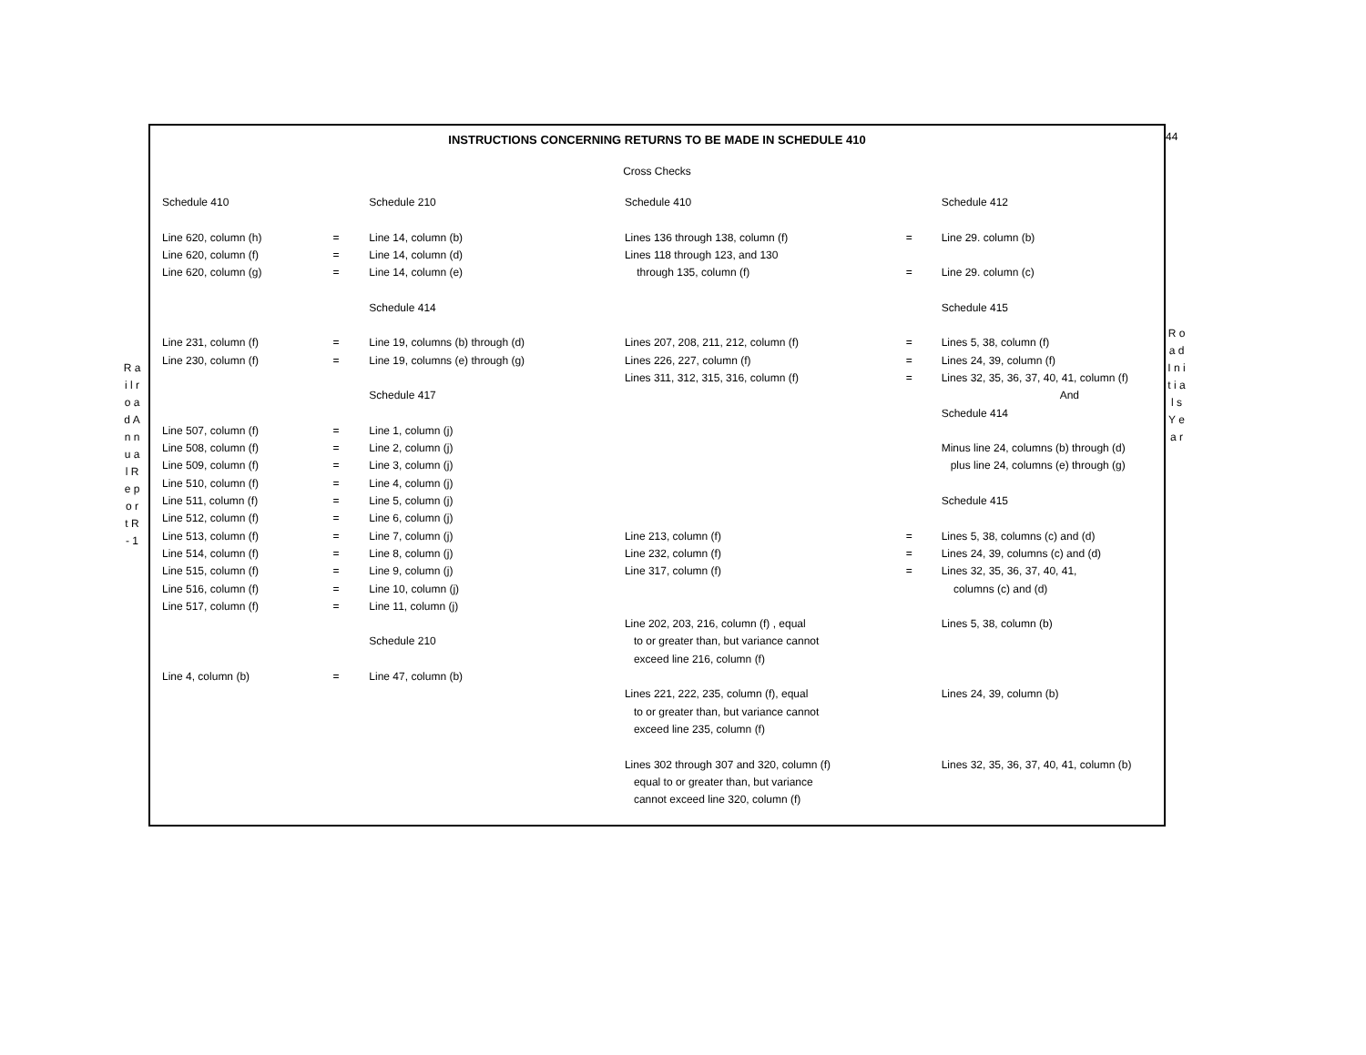44
R a i l r o a d A n n u a l R e p o r t R - 1
R o a d I n i t i a l s Y e a r
INSTRUCTIONS CONCERNING RETURNS TO BE MADE IN SCHEDULE 410
Cross Checks
| Schedule 410 | | | Schedule 210 | Schedule 410 | | Schedule 412 |
| Line 620, column (h) | | = | Line 14, column (b) | Lines 136 through 138, column (f) | = | Line 29. column (b) |
| Line 620, column (f) | | = | Line 14, column (d) | Lines 118 through 123, and 130 | | |
| Line 620, column (g) | | = | Line 14, column (e) | through 135, column (f) | = | Line 29. column (c) |
| | | | Schedule 414 | | | Schedule 415 |
| Line 231, column (f) | | = | Line 19, columns (b) through (d) | Lines 207, 208, 211, 212, column (f) | = | Lines 5, 38, column (f) |
| Line 230, column (f) | | = | Line 19, columns (e) through (g) | Lines 226, 227, column (f) | = | Lines 24, 39, column (f) |
| | | | | Lines 311, 312, 315, 316, column (f) | = | Lines 32, 35, 36, 37, 40, 41, column (f) |
| | | | Schedule 417 | | | And |
| | | | | | | Schedule 414 |
| Line 507, column (f) | | = | Line 1, column (j) | | | |
| Line 508, column (f) | | = | Line 2, column (j) | | | Minus line 24, columns (b) through (d) |
| Line 509, column (f) | | = | Line 3, column (j) | | | plus line 24, columns (e) through (g) |
| Line 510, column (f) | | = | Line 4, column (j) | | | |
| Line 511, column (f) | | = | Line 5, column (j) | | | Schedule 415 |
| Line 512, column (f) | | = | Line 6, column (j) | | | |
| Line 513, column (f) | | = | Line 7, column (j) | Line 213, column (f) | = | Lines 5, 38, columns (c) and (d) |
| Line 514, column (f) | | = | Line 8, column (j) | Line 232, column (f) | = | Lines 24, 39, columns (c) and (d) |
| Line 515, column (f) | | = | Line 9, column (j) | Line 317, column (f) | = | Lines 32, 35, 36, 37, 40, 41, |
| Line 516, column (f) | | = | Line 10, column (j) | | | columns (c) and (d) |
| Line 517, column (f) | | = | Line 11, column (j) | | | |
| | | | | Line 202, 203, 216, column (f) , equal | | Lines 5, 38, column (b) |
| | | | Schedule 210 | to or greater than, but variance cannot | | |
| | | | | exceed line 216, column (f) | | |
| Line 4, column (b) | | = | Line 47, column (b) | | | |
| | | | | Lines 221, 222, 235, column (f), equal | | Lines 24, 39, column (b) |
| | | | | to or greater than, but variance cannot | | |
| | | | | exceed line 235, column (f) | | |
| | | | | Lines 302 through 307 and 320, column (f) | | Lines 32, 35, 36, 37, 40, 41, column (b) |
| | | | | equal to or greater than, but variance | | |
| | | | | cannot exceed line 320, column (f) | | |